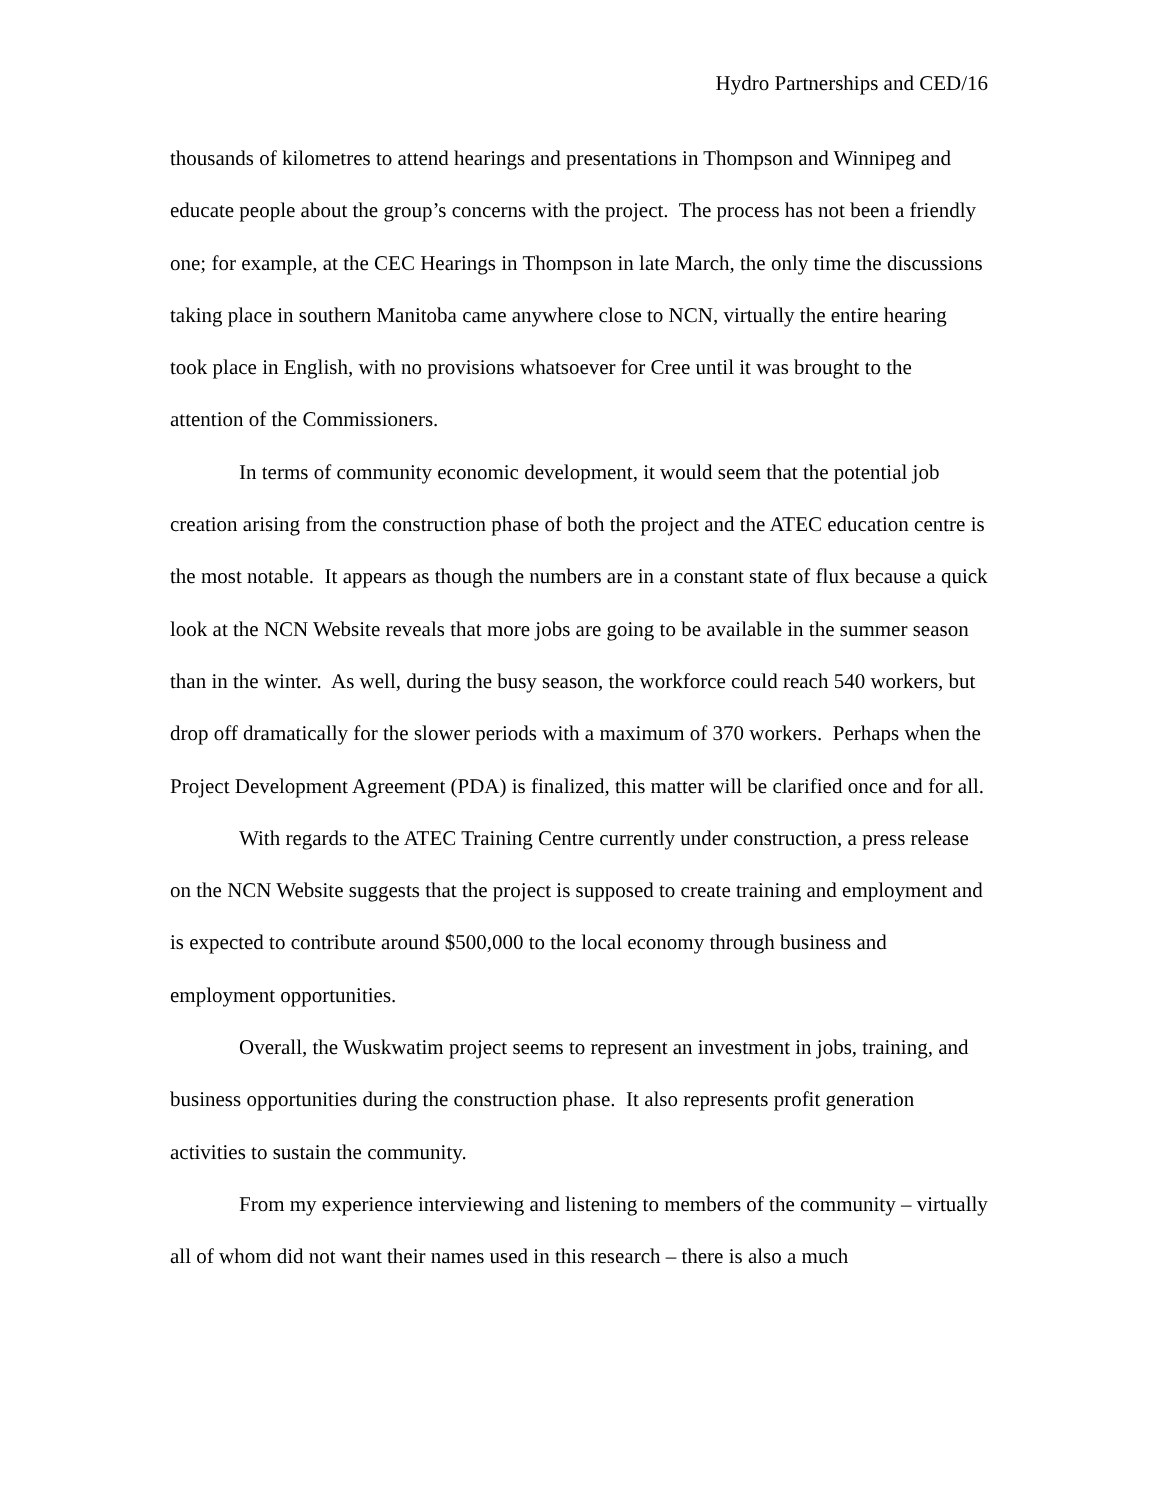Hydro Partnerships and CED/16
thousands of kilometres to attend hearings and presentations in Thompson and Winnipeg and educate people about the group’s concerns with the project. The process has not been a friendly one; for example, at the CEC Hearings in Thompson in late March, the only time the discussions taking place in southern Manitoba came anywhere close to NCN, virtually the entire hearing took place in English, with no provisions whatsoever for Cree until it was brought to the attention of the Commissioners.
In terms of community economic development, it would seem that the potential job creation arising from the construction phase of both the project and the ATEC education centre is the most notable. It appears as though the numbers are in a constant state of flux because a quick look at the NCN Website reveals that more jobs are going to be available in the summer season than in the winter. As well, during the busy season, the workforce could reach 540 workers, but drop off dramatically for the slower periods with a maximum of 370 workers. Perhaps when the Project Development Agreement (PDA) is finalized, this matter will be clarified once and for all.
With regards to the ATEC Training Centre currently under construction, a press release on the NCN Website suggests that the project is supposed to create training and employment and is expected to contribute around $500,000 to the local economy through business and employment opportunities.
Overall, the Wuskwatim project seems to represent an investment in jobs, training, and business opportunities during the construction phase. It also represents profit generation activities to sustain the community.
From my experience interviewing and listening to members of the community – virtually all of whom did not want their names used in this research – there is also a much